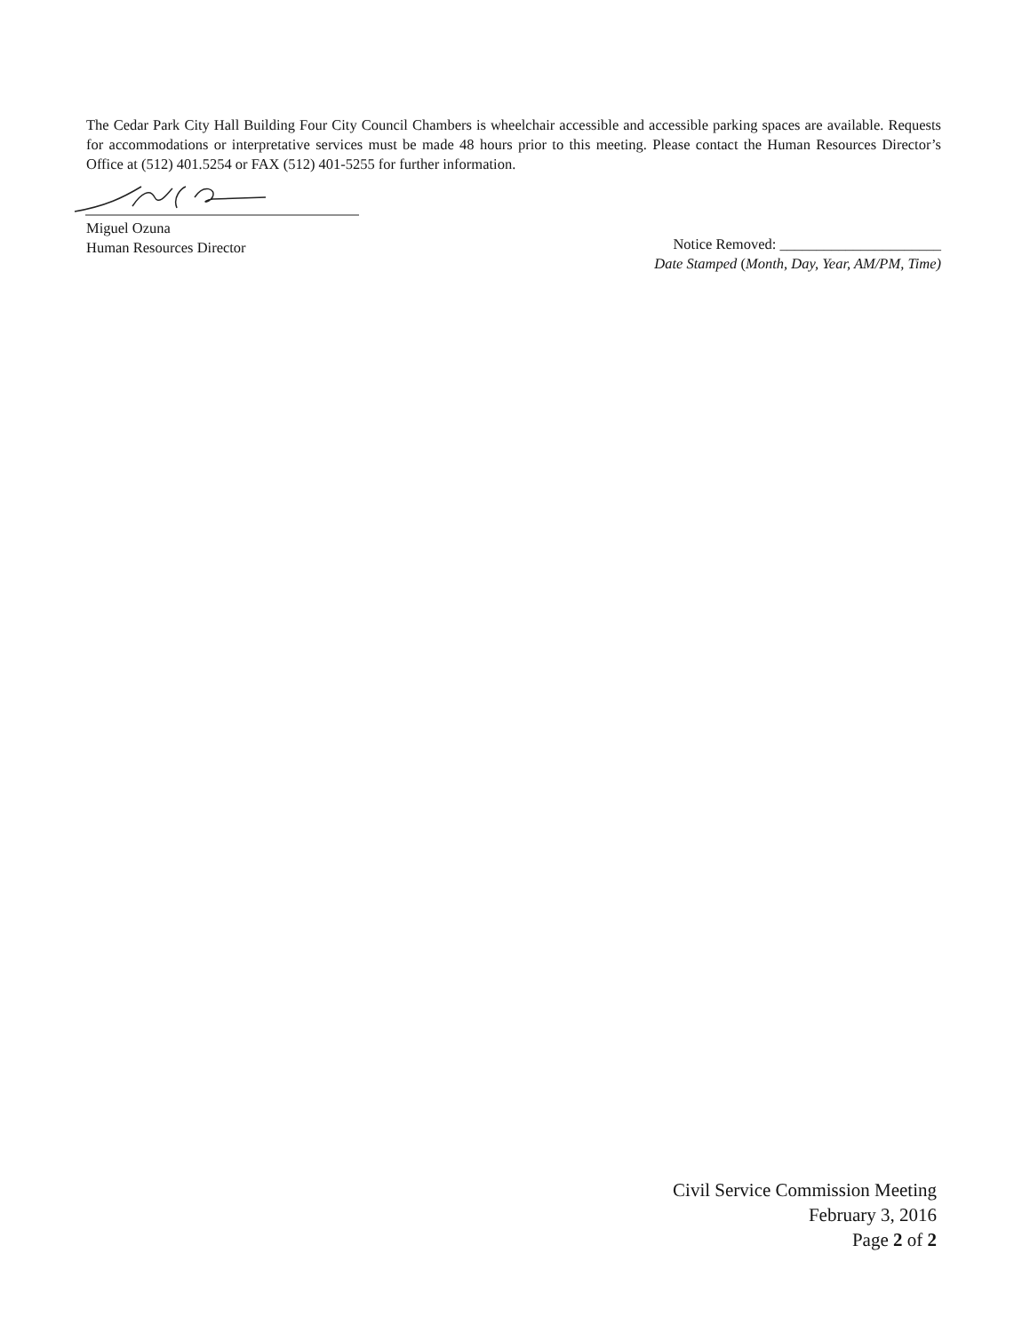The Cedar Park City Hall Building Four City Council Chambers is wheelchair accessible and accessible parking spaces are available. Requests for accommodations or interpretative services must be made 48 hours prior to this meeting. Please contact the Human Resources Director’s Office at (512) 401.5254 or FAX (512) 401-5255 for further information.
Miguel Ozuna
Human Resources Director
Notice Removed: ______________________
Date Stamped (Month, Day, Year, AM/PM, Time)
Civil Service Commission Meeting
February 3, 2016
Page 2 of 2